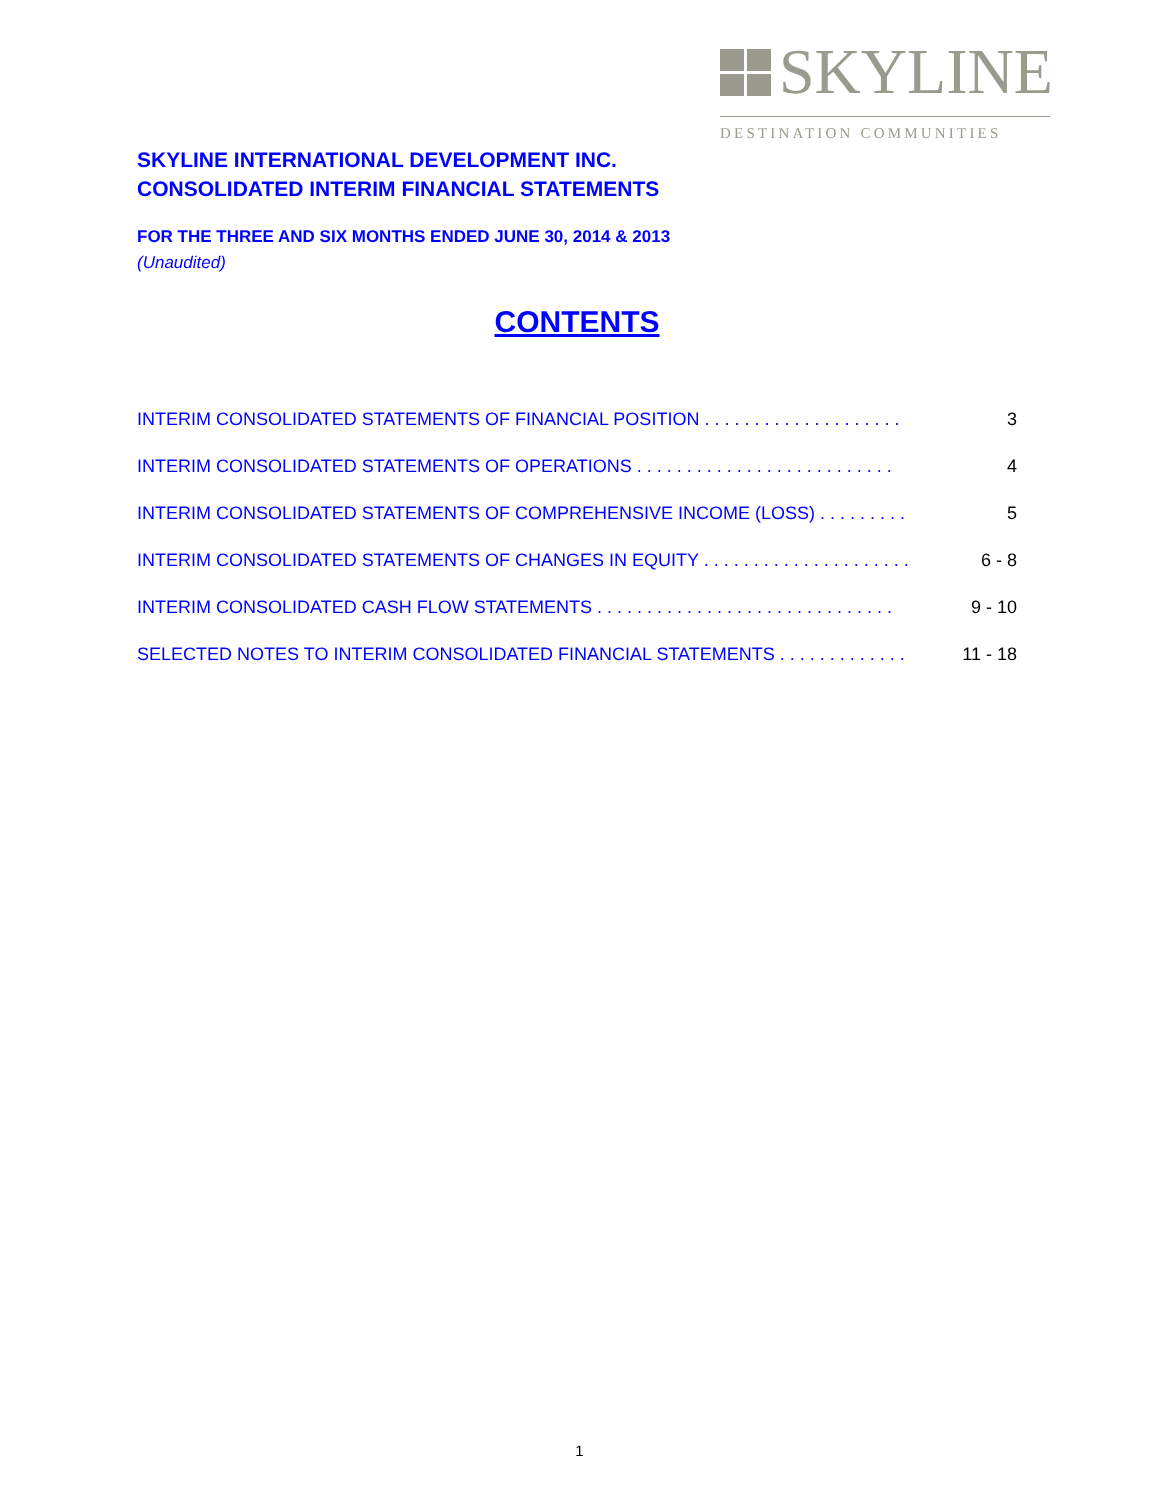SKYLINE
DESTINATION COMMUNITIES
SKYLINE INTERNATIONAL DEVELOPMENT INC.
CONSOLIDATED INTERIM FINANCIAL STATEMENTS
FOR THE THREE AND SIX MONTHS ENDED JUNE 30, 2014 & 2013
(Unaudited)
CONTENTS
INTERIM CONSOLIDATED STATEMENTS OF FINANCIAL POSITION . . . . . . . . . . . . . . . . . . . . 3
INTERIM CONSOLIDATED STATEMENTS OF OPERATIONS . . . . . . . . . . . . . . . . . . . . . . . . . . 4
INTERIM CONSOLIDATED STATEMENTS OF COMPREHENSIVE INCOME (LOSS) . . . . . . . . . 5
INTERIM CONSOLIDATED STATEMENTS OF CHANGES IN EQUITY . . . . . . . . . . . . . . . . . . . . . 6 - 8
INTERIM CONSOLIDATED CASH FLOW STATEMENTS . . . . . . . . . . . . . . . . . . . . . . . . . . . . . . 9 - 10
SELECTED NOTES TO INTERIM CONSOLIDATED FINANCIAL STATEMENTS . . . . . . . . . . . . . 11 - 18
1